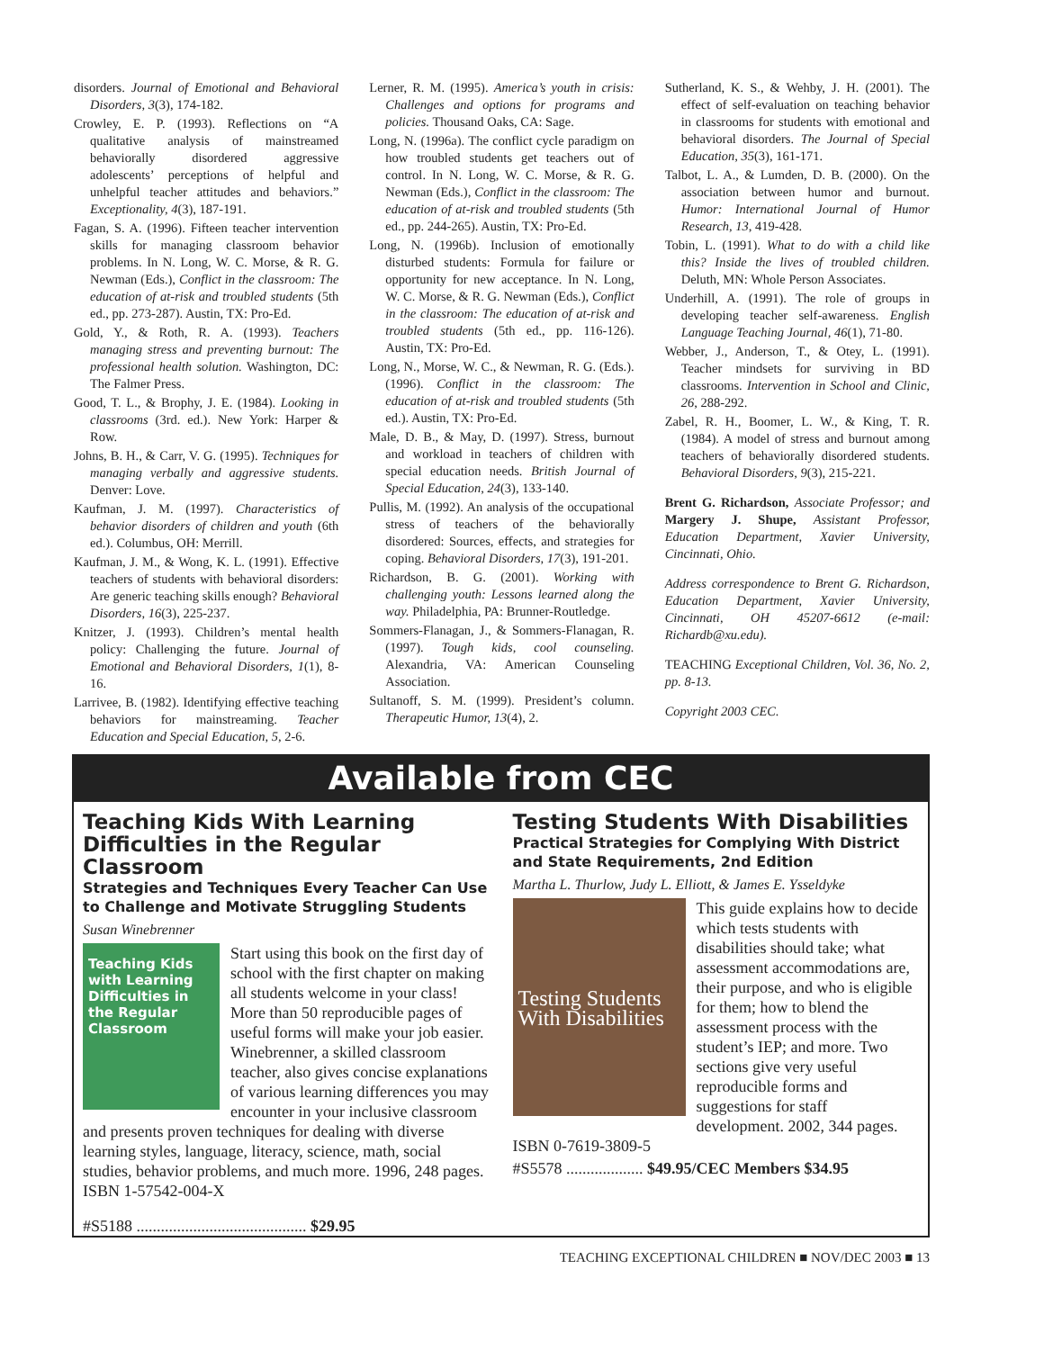disorders. Journal of Emotional and Behavioral Disorders, 3(3), 174-182.
Crowley, E. P. (1993). Reflections on “A qualitative analysis of mainstreamed behaviorally disordered aggressive adolescents’ perceptions of helpful and unhelpful teacher attitudes and behaviors.” Exceptionality, 4(3), 187-191.
Fagan, S. A. (1996). Fifteen teacher intervention skills for managing classroom behavior problems. In N. Long, W. C. Morse, & R. G. Newman (Eds.), Conflict in the classroom: The education of at-risk and troubled students (5th ed., pp. 273-287). Austin, TX: Pro-Ed.
Gold, Y., & Roth, R. A. (1993). Teachers managing stress and preventing burnout: The professional health solution. Washington, DC: The Falmer Press.
Good, T. L., & Brophy, J. E. (1984). Looking in classrooms (3rd. ed.). New York: Harper & Row.
Johns, B. H., & Carr, V. G. (1995). Techniques for managing verbally and aggressive students. Denver: Love.
Kaufman, J. M. (1997). Characteristics of behavior disorders of children and youth (6th ed.). Columbus, OH: Merrill.
Kaufman, J. M., & Wong, K. L. (1991). Effective teachers of students with behavioral disorders: Are generic teaching skills enough? Behavioral Disorders, 16(3), 225-237.
Knitzer, J. (1993). Children’s mental health policy: Challenging the future. Journal of Emotional and Behavioral Disorders, 1(1), 8-16.
Larrivee, B. (1982). Identifying effective teaching behaviors for mainstreaming. Teacher Education and Special Education, 5, 2-6.
Lerner, R. M. (1995). America’s youth in crisis: Challenges and options for programs and policies. Thousand Oaks, CA: Sage.
Long, N. (1996a). The conflict cycle paradigm on how troubled students get teachers out of control. In N. Long, W. C. Morse, & R. G. Newman (Eds.), Conflict in the classroom: The education of at-risk and troubled students (5th ed., pp. 244-265). Austin, TX: Pro-Ed.
Long, N. (1996b). Inclusion of emotionally disturbed students: Formula for failure or opportunity for new acceptance. In N. Long, W. C. Morse, & R. G. Newman (Eds.), Conflict in the classroom: The education of at-risk and troubled students (5th ed., pp. 116-126). Austin, TX: Pro-Ed.
Long, N., Morse, W. C., & Newman, R. G. (Eds.). (1996). Conflict in the classroom: The education of at-risk and troubled students (5th ed.). Austin, TX: Pro-Ed.
Male, D. B., & May, D. (1997). Stress, burnout and workload in teachers of children with special education needs. British Journal of Special Education, 24(3), 133-140.
Pullis, M. (1992). An analysis of the occupational stress of teachers of the behaviorally disordered: Sources, effects, and strategies for coping. Behavioral Disorders, 17(3), 191-201.
Richardson, B. G. (2001). Working with challenging youth: Lessons learned along the way. Philadelphia, PA: Brunner-Routledge.
Sommers-Flanagan, J., & Sommers-Flanagan, R. (1997). Tough kids, cool counseling. Alexandria, VA: American Counseling Association.
Sultanoff, S. M. (1999). President’s column. Therapeutic Humor, 13(4), 2.
Sutherland, K. S., & Wehby, J. H. (2001). The effect of self-evaluation on teaching behavior in classrooms for students with emotional and behavioral disorders. The Journal of Special Education, 35(3), 161-171.
Talbot, L. A., & Lumden, D. B. (2000). On the association between humor and burnout. Humor: International Journal of Humor Research, 13, 419-428.
Tobin, L. (1991). What to do with a child like this? Inside the lives of troubled children. Deluth, MN: Whole Person Associates.
Underhill, A. (1991). The role of groups in developing teacher self-awareness. English Language Teaching Journal, 46(1), 71-80.
Webber, J., Anderson, T., & Otey, L. (1991). Teacher mindsets for surviving in BD classrooms. Intervention in School and Clinic, 26, 288-292.
Zabel, R. H., Boomer, L. W., & King, T. R. (1984). A model of stress and burnout among teachers of behaviorally disordered students. Behavioral Disorders, 9(3), 215-221.
Brent G. Richardson, Associate Professor; and Margery J. Shupe, Assistant Professor, Education Department, Xavier University, Cincinnati, Ohio.
Address correspondence to Brent G. Richardson, Education Department, Xavier University, Cincinnati, OH 45207-6612 (e-mail: Richardb@xu.edu).
TEACHING Exceptional Children, Vol. 36, No. 2, pp. 8-13.
Copyright 2003 CEC.
Available from CEC
Teaching Kids With Learning Difficulties in the Regular Classroom
Strategies and Techniques Every Teacher Can Use to Challenge and Motivate Struggling Students
Susan Winebrenner
Teaching Kids with Learning Difficulties in the Regular Classroom
Start using this book on the first day of school with the first chapter on making all students welcome in your class! More than 50 reproducible pages of useful forms will make your job easier. Winebrenner, a skilled classroom teacher, also gives concise explanations of various learning differences you may encounter in your inclusive classroom and presents proven techniques for dealing with diverse learning styles, language, literacy, science, math, social studies, behavior problems, and much more. 1996, 248 pages. ISBN 1-57542-004-X
#S5188 .......................................... $29.95
Testing Students With Disabilities
Practical Strategies for Complying With District and State Requirements, 2nd Edition
Martha L. Thurlow, Judy L. Elliott, & James E. Ysseldyke
Testing Students With Disabilities
This guide explains how to decide which tests students with disabilities should take; what assessment accommodations are, their purpose, and who is eligible for them; how to blend the assessment process with the student’s IEP; and more. Two sections give very useful reproducible forms and suggestions for staff development. 2002, 344 pages.
ISBN 0-7619-3809-5
#S5578 ................... $49.95/CEC Members $34.95
TEACHING EXCEPTIONAL CHILDREN ■ NOV/DEC 2003 ■ 13